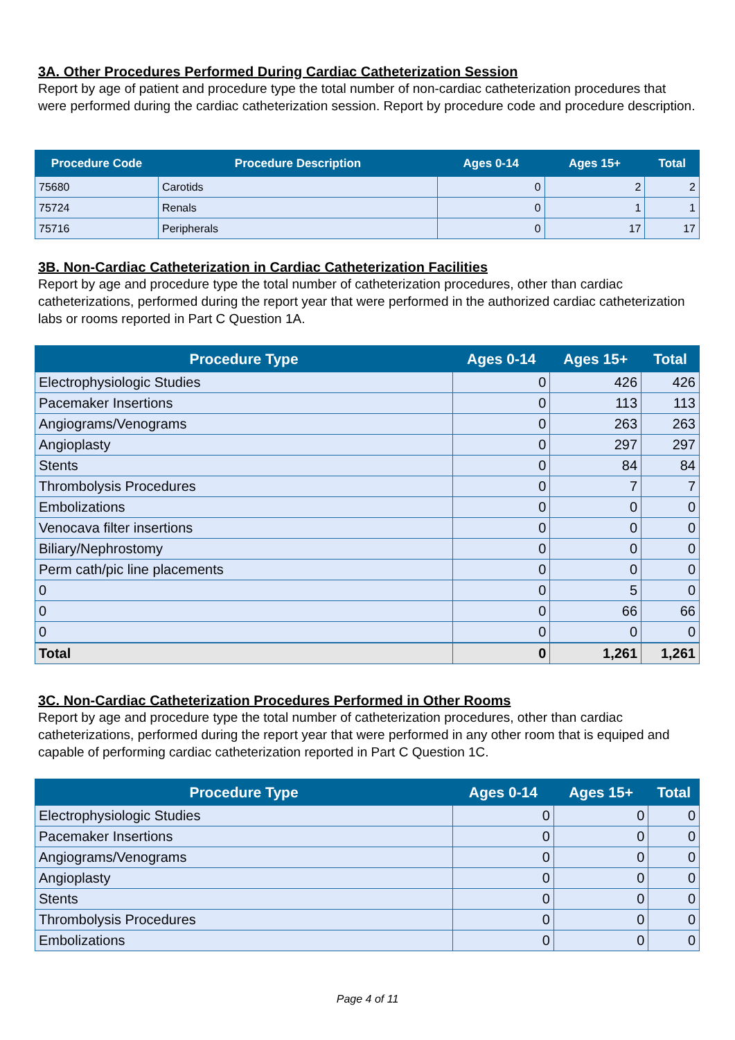3A. Other Procedures Performed During Cardiac Catheterization Session
Report by age of patient and procedure type the total number of non-cardiac catheterization procedures that were performed during the cardiac catheterization session. Report by procedure code and procedure description.
| Procedure Code | Procedure Description | Ages 0-14 | Ages 15+ | Total |
| --- | --- | --- | --- | --- |
| 75680 | Carotids | 0 | 2 | 2 |
| 75724 | Renals | 0 | 1 | 1 |
| 75716 | Peripherals | 0 | 17 | 17 |
3B. Non-Cardiac Catheterization in Cardiac Catheterization Facilities
Report by age and procedure type the total number of catheterization procedures, other than cardiac catheterizations, performed during the report year that were performed in the authorized cardiac catheterization labs or rooms reported in Part C Question 1A.
| Procedure Type | Ages 0-14 | Ages 15+ | Total |
| --- | --- | --- | --- |
| Electrophysiologic Studies | 0 | 426 | 426 |
| Pacemaker Insertions | 0 | 113 | 113 |
| Angiograms/Venograms | 0 | 263 | 263 |
| Angioplasty | 0 | 297 | 297 |
| Stents | 0 | 84 | 84 |
| Thrombolysis Procedures | 0 | 7 | 7 |
| Embolizations | 0 | 0 | 0 |
| Venocava filter insertions | 0 | 0 | 0 |
| Biliary/Nephrostomy | 0 | 0 | 0 |
| Perm cath/pic line placements | 0 | 0 | 0 |
| 0 | 0 | 5 | 0 |
| 0 | 0 | 66 | 66 |
| 0 | 0 | 0 | 0 |
| Total | 0 | 1,261 | 1,261 |
3C. Non-Cardiac Catheterization Procedures Performed in Other Rooms
Report by age and procedure type the total number of catheterization procedures, other than cardiac catheterizations, performed during the report year that were performed in any other room that is equiped and capable of performing cardiac catheterization reported in Part C Question 1C.
| Procedure Type | Ages 0-14 | Ages 15+ | Total |
| --- | --- | --- | --- |
| Electrophysiologic Studies | 0 | 0 | 0 |
| Pacemaker Insertions | 0 | 0 | 0 |
| Angiograms/Venograms | 0 | 0 | 0 |
| Angioplasty | 0 | 0 | 0 |
| Stents | 0 | 0 | 0 |
| Thrombolysis Procedures | 0 | 0 | 0 |
| Embolizations | 0 | 0 | 0 |
Page 4 of 11